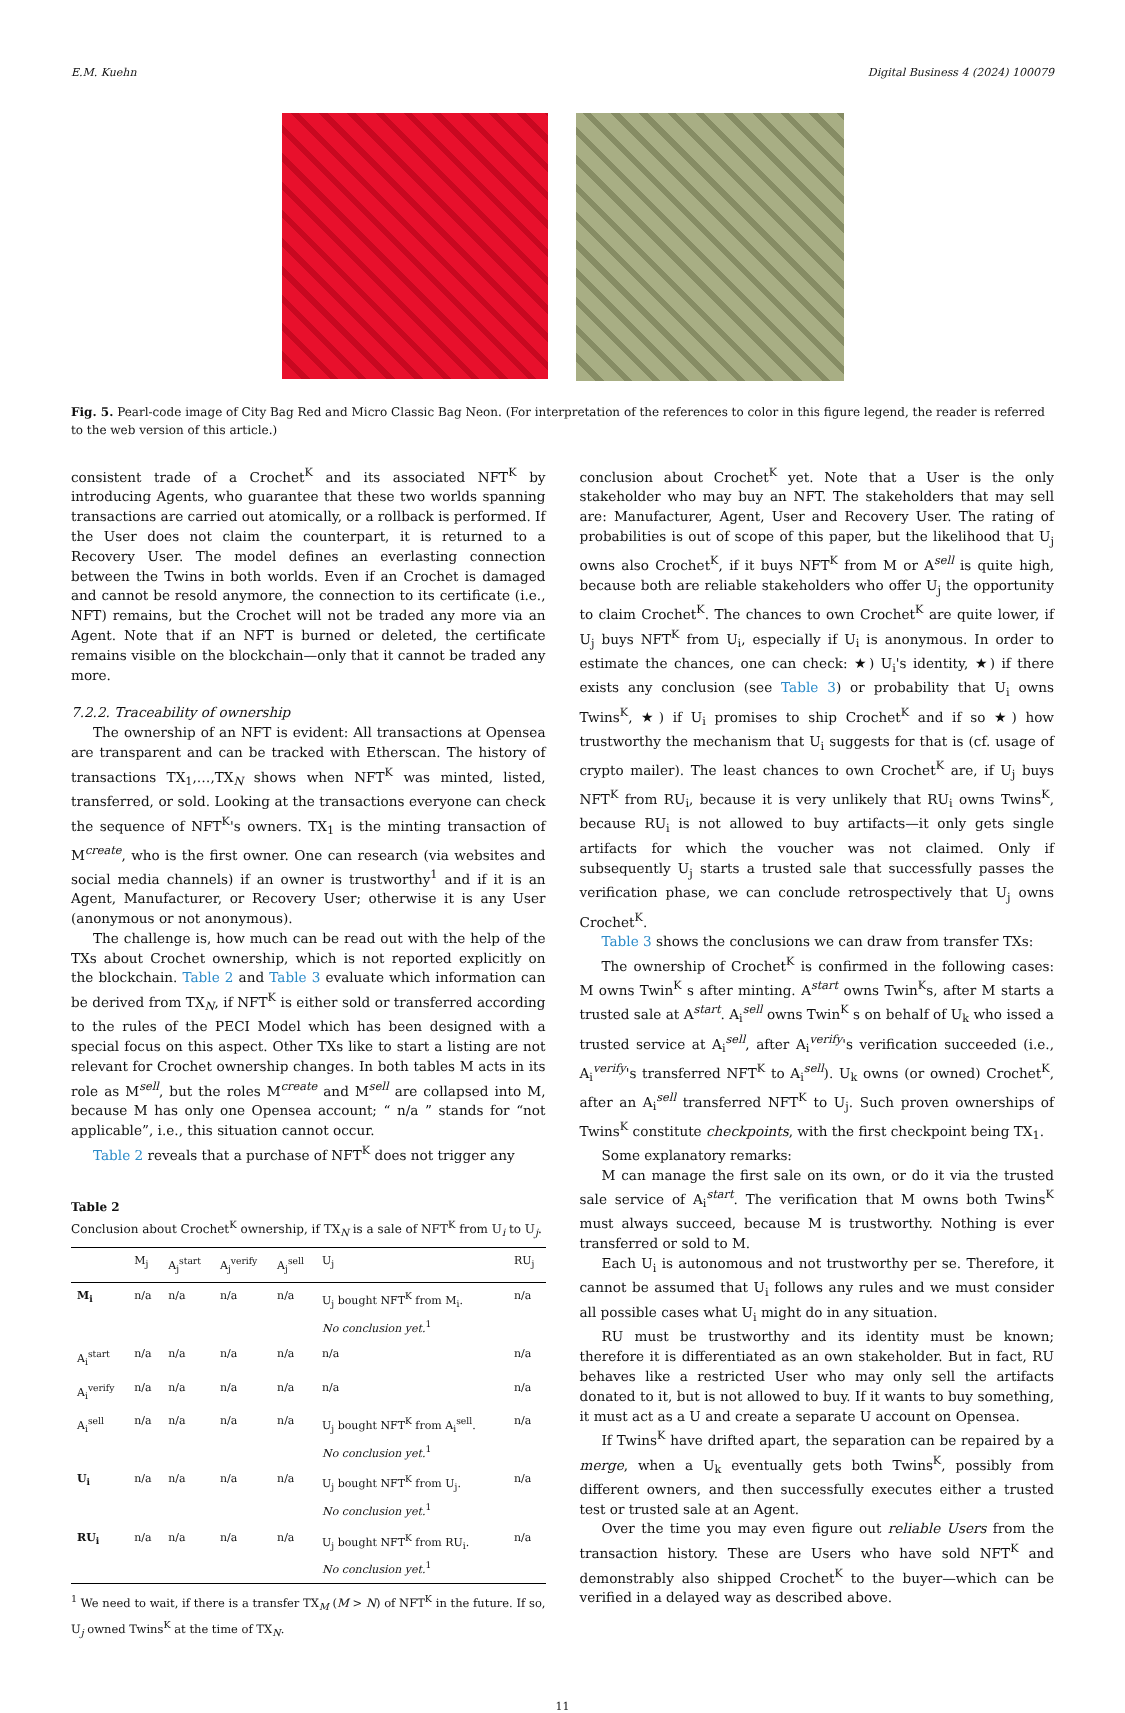E.M. Kuehn Digital Business 4 (2024) 100079
Fig. 5. Pearl-code image of City Bag Red and Micro Classic Bag Neon. (For interpretation of the references to color in this figure legend, the reader is referred to the web version of this article.)
consistent trade of a Crochet<sup>K</sup> and its associated NFT<sup>K</sup> by introducing Agents, who guarantee that these two worlds spanning transactions are carried out atomically, or a rollback is performed. If the User does not claim the counterpart, it is returned to a Recovery User. The model defines an everlasting connection between the Twins in both worlds. Even if an Crochet is damaged and cannot be resold anymore, the connection to its certificate (i.e., NFT) remains, but the Crochet will not be traded any more via an Agent. Note that if an NFT is burned or deleted, the certificate remains visible on the blockchain—only that it cannot be traded any more.
7.2.2. Traceability of ownership
The ownership of an NFT is evident: All transactions at Opensea are transparent and can be tracked with Etherscan. The history of transactions TX<sub>1</sub>,…,TX<sub>N</sub> shows when NFT<sup>K</sup> was minted, listed, transferred, or sold. Looking at the transactions everyone can check the sequence of NFT<sup>K</sup>'s owners. TX<sub>1</sub> is the minting transaction of M<sup>create</sup>, who is the first owner. One can research (via websites and social media channels) if an owner is trustworthy<sup>1</sup> and if it is an Agent, Manufacturer, or Recovery User; otherwise it is any User (anonymous or not anonymous).
The challenge is, how much can be read out with the help of the TXs about Crochet ownership, which is not reported explicitly on the blockchain. Table 2 and Table 3 evaluate which information can be derived from TX<sub>N</sub>, if NFT<sup>K</sup> is either sold or transferred according to the rules of the PECI Model which has been designed with a special focus on this aspect. Other TXs like to start a listing are not relevant for Crochet ownership changes. In both tables M acts in its role as M<sup>sell</sup>, but the roles M<sup>create</sup> and M<sup>sell</sup> are collapsed into M, because M has only one Opensea account; “ n/a ” stands for “not applicable”, i.e., this situation cannot occur.
Table 2 reveals that a purchase of NFT<sup>K</sup> does not trigger any
Table 2
Conclusion about Crochet<sup>K</sup> ownership, if TX<sub>N</sub> is a sale of NFT<sup>K</sup> from U<sub>i</sub> to U<sub>j</sub>.
| | M<sub>j</sub> | A<sub>j</sub><sup>start</sup> | A<sub>j</sub><sup>verify</sup> | A<sub>j</sub><sup>sell</sup> | U<sub>j</sub> | RU<sub>j</sub> |
| --- | --- | --- | --- | --- | --- | --- |
| M<sub>i</sub> | n/a | n/a | n/a | n/a | U<sub>j</sub> bought NFT<sup>K</sup> from M<sub>i</sub>. No conclusion yet.<sup>1</sup> | n/a |
| A<sub>i</sub><sup>start</sup> | n/a | n/a | n/a | n/a | n/a | n/a |
| A<sub>i</sub><sup>verify</sup> | n/a | n/a | n/a | n/a | n/a | n/a |
| A<sub>i</sub><sup>sell</sup> | n/a | n/a | n/a | n/a | U<sub>j</sub> bought NFT<sup>K</sup> from A<sub>i</sub><sup>sell</sup>. No conclusion yet.<sup>1</sup> | n/a |
| U<sub>i</sub> | n/a | n/a | n/a | n/a | U<sub>j</sub> bought NFT<sup>K</sup> from U<sub>j</sub>. No conclusion yet.<sup>1</sup> | n/a |
| RU<sub>i</sub> | n/a | n/a | n/a | n/a | U<sub>j</sub> bought NFT<sup>K</sup> from RU<sub>i</sub>. No conclusion yet.<sup>1</sup> | n/a |
<sup>1</sup> We need to wait, if there is a transfer TX<sub>M</sub> (M > N) of NFT<sup>K</sup> in the future. If so, U<sub>j</sub> owned Twins<sup>K</sup> at the time of TX<sub>N</sub>.
conclusion about Crochet<sup>K</sup> yet. Note that a User is the only stakeholder who may buy an NFT. The stakeholders that may sell are: Manufacturer, Agent, User and Recovery User. The rating of probabilities is out of scope of this paper, but the likelihood that U<sub>j</sub> owns also Crochet<sup>K</sup>, if it buys NFT<sup>K</sup> from M or A<sup>sell</sup> is quite high, because both are reliable stakeholders who offer U<sub>j</sub> the opportunity to claim Crochet<sup>K</sup>. The chances to own Crochet<sup>K</sup> are quite lower, if U<sub>j</sub> buys NFT<sup>K</sup> from U<sub>i</sub>, especially if U<sub>i</sub> is anonymous. In order to estimate the chances, one can check: ★) U<sub>i</sub>'s identity, ★) if there exists any conclusion (see Table 3) or probability that U<sub>i</sub> owns Twins<sup>K</sup>, ★) if U<sub>i</sub> promises to ship Crochet<sup>K</sup> and if so ★) how trustworthy the mechanism that U<sub>i</sub> suggests for that is (cf. usage of crypto mailer). The least chances to own Crochet<sup>K</sup> are, if U<sub>j</sub> buys NFT<sup>K</sup> from RU<sub>i</sub>, because it is very unlikely that RU<sub>i</sub> owns Twins<sup>K</sup>, because RU<sub>i</sub> is not allowed to buy artifacts—it only gets single artifacts for which the voucher was not claimed. Only if subsequently U<sub>j</sub> starts a trusted sale that successfully passes the verification phase, we can conclude retrospectively that U<sub>j</sub> owns Crochet<sup>K</sup>.
Table 3 shows the conclusions we can draw from transfer TXs:
The ownership of Crochet<sup>K</sup> is confirmed in the following cases: M owns Twin<sup>K</sup> s after minting. A<sup>start</sup> owns Twin<sup>K</sup>s, after M starts a trusted sale at A<sup>start</sup>. A<sub>i</sub><sup>sell</sup> owns Twin<sup>K</sup> s on behalf of U<sub>k</sub> who issed a trusted service at A<sub>i</sub><sup>sell</sup>, after A<sub>i</sub><sup>verify</sup>'s verification succeeded (i.e., A<sub>i</sub><sup>verify</sup>'s transferred NFT<sup>K</sup> to A<sub>i</sub><sup>sell</sup>). U<sub>k</sub> owns (or owned) Crochet<sup>K</sup>, after an A<sub>i</sub><sup>sell</sup> transferred NFT<sup>K</sup> to U<sub>j</sub>. Such proven ownerships of Twins<sup>K</sup> constitute checkpoints, with the first checkpoint being TX<sub>1</sub>.
Some explanatory remarks:
M can manage the first sale on its own, or do it via the trusted sale service of A<sub>i</sub><sup>start</sup>. The verification that M owns both Twins<sup>K</sup> must always succeed, because M is trustworthy. Nothing is ever transferred or sold to M.
Each U<sub>i</sub> is autonomous and not trustworthy per se. Therefore, it cannot be assumed that U<sub>i</sub> follows any rules and we must consider all possible cases what U<sub>i</sub> might do in any situation.
RU must be trustworthy and its identity must be known; therefore it is differentiated as an own stakeholder. But in fact, RU behaves like a restricted User who may only sell the artifacts donated to it, but is not allowed to buy. If it wants to buy something, it must act as a U and create a separate U account on Opensea.
If Twins<sup>K</sup> have drifted apart, the separation can be repaired by a merge, when a U<sub>k</sub> eventually gets both Twins<sup>K</sup>, possibly from different owners, and then successfully executes either a trusted test or trusted sale at an Agent.
Over the time you may even figure out reliable Users from the transaction history. These are Users who have sold NFT<sup>K</sup> and demonstrably also shipped Crochet<sup>K</sup> to the buyer—which can be verified in a delayed way as described above.
11